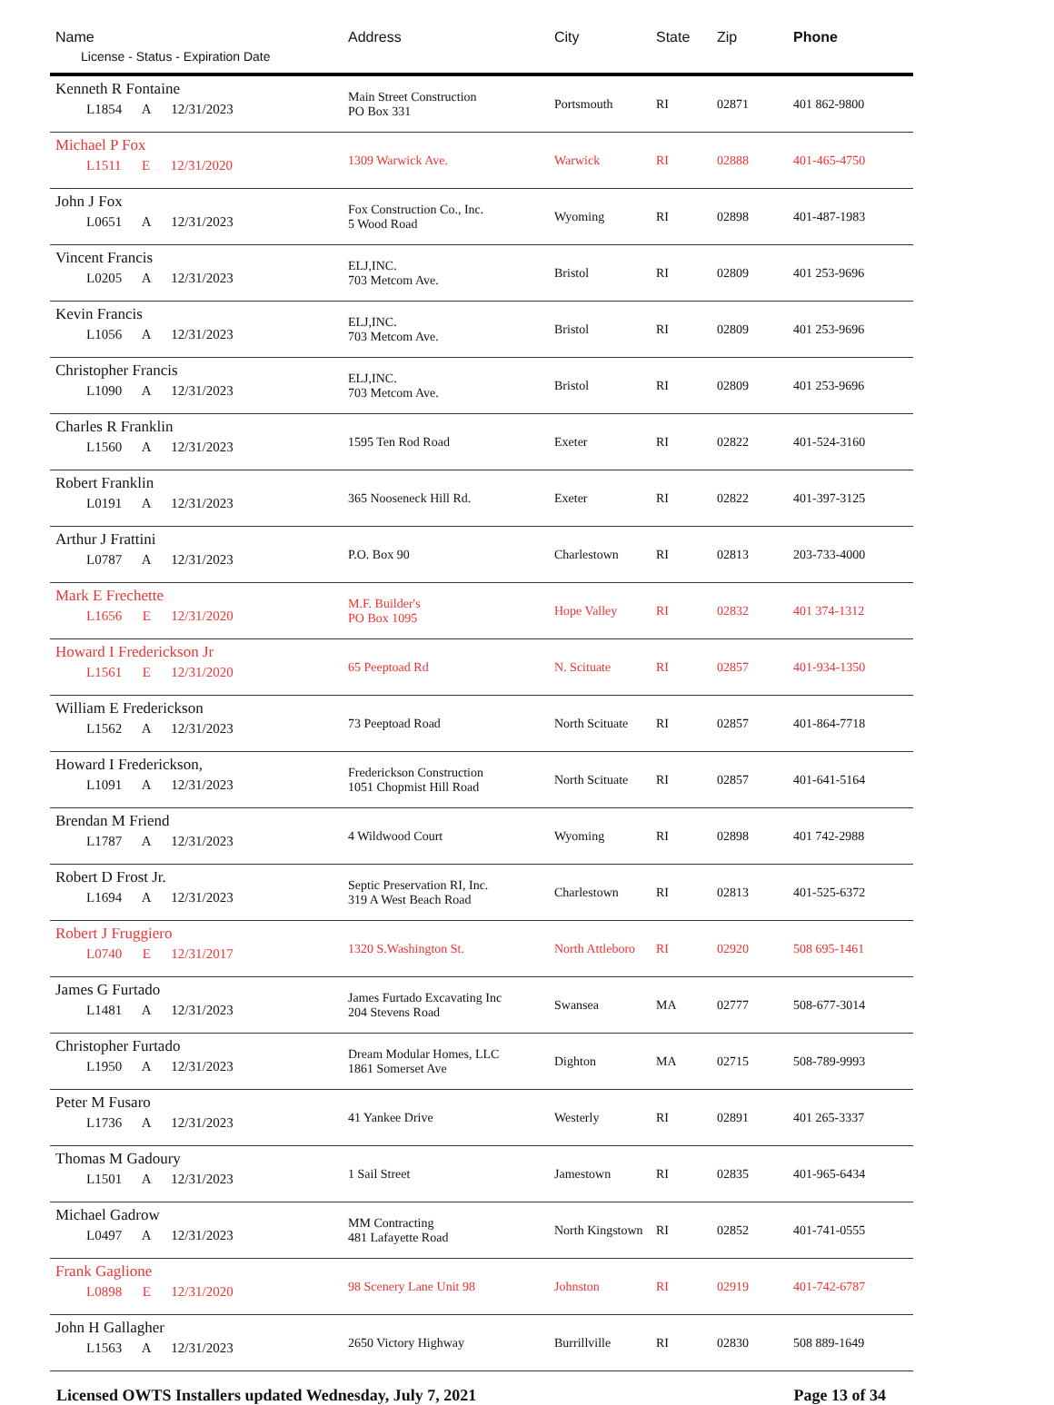| Name License - Status - Expiration Date | Address | City | State | Zip | Phone |
| --- | --- | --- | --- | --- | --- |
| Kenneth R Fontaine L1854 A 12/31/2023 | Main Street Construction PO Box 331 | Portsmouth | RI | 02871 | 401 862-9800 |
| Michael P Fox L1511 E 12/31/2020 | 1309 Warwick Ave. | Warwick | RI | 02888 | 401-465-4750 |
| John J Fox L0651 A 12/31/2023 | Fox Construction Co., Inc. 5 Wood Road | Wyoming | RI | 02898 | 401-487-1983 |
| Vincent Francis L0205 A 12/31/2023 | ELJ,INC. 703 Metcom Ave. | Bristol | RI | 02809 | 401 253-9696 |
| Kevin Francis L1056 A 12/31/2023 | ELJ,INC. 703 Metcom Ave. | Bristol | RI | 02809 | 401 253-9696 |
| Christopher Francis L1090 A 12/31/2023 | ELJ,INC. 703 Metcom Ave. | Bristol | RI | 02809 | 401 253-9696 |
| Charles R Franklin L1560 A 12/31/2023 | 1595 Ten Rod Road | Exeter | RI | 02822 | 401-524-3160 |
| Robert Franklin L0191 A 12/31/2023 | 365 Nooseneck Hill Rd. | Exeter | RI | 02822 | 401-397-3125 |
| Arthur J Frattini L0787 A 12/31/2023 | P.O. Box 90 | Charlestown | RI | 02813 | 203-733-4000 |
| Mark E Frechette L1656 E 12/31/2020 | M.F. Builder's PO Box 1095 | Hope Valley | RI | 02832 | 401 374-1312 |
| Howard I Frederickson Jr L1561 E 12/31/2020 | 65 Peeptoad Rd | N. Scituate | RI | 02857 | 401-934-1350 |
| William E Frederickson L1562 A 12/31/2023 | 73 Peeptoad Road | North Scituate | RI | 02857 | 401-864-7718 |
| Howard I Frederickson, L1091 A 12/31/2023 | Frederickson Construction 1051 Chopmist Hill Road | North Scituate | RI | 02857 | 401-641-5164 |
| Brendan M Friend L1787 A 12/31/2023 | 4 Wildwood Court | Wyoming | RI | 02898 | 401 742-2988 |
| Robert D Frost Jr. L1694 A 12/31/2023 | Septic Preservation RI, Inc. 319 A West Beach Road | Charlestown | RI | 02813 | 401-525-6372 |
| Robert J Fruggiero L0740 E 12/31/2017 | 1320 S.Washington St. | North Attleboro | RI | 02920 | 508 695-1461 |
| James G Furtado L1481 A 12/31/2023 | James Furtado Excavating Inc 204 Stevens Road | Swansea | MA | 02777 | 508-677-3014 |
| Christopher Furtado L1950 A 12/31/2023 | Dream Modular Homes, LLC 1861 Somerset Ave | Dighton | MA | 02715 | 508-789-9993 |
| Peter M Fusaro L1736 A 12/31/2023 | 41 Yankee Drive | Westerly | RI | 02891 | 401 265-3337 |
| Thomas M Gadoury L1501 A 12/31/2023 | 1 Sail Street | Jamestown | RI | 02835 | 401-965-6434 |
| Michael Gadrow L0497 A 12/31/2023 | MM Contracting 481 Lafayette Road | North Kingstown | RI | 02852 | 401-741-0555 |
| Frank Gaglione L0898 E 12/31/2020 | 98 Scenery Lane Unit 98 | Johnston | RI | 02919 | 401-742-6787 |
| John H Gallagher L1563 A 12/31/2023 | 2650 Victory Highway | Burrillville | RI | 02830 | 508 889-1649 |
Licensed OWTS Installers updated Wednesday, July 7, 2021 Page 13 of 34